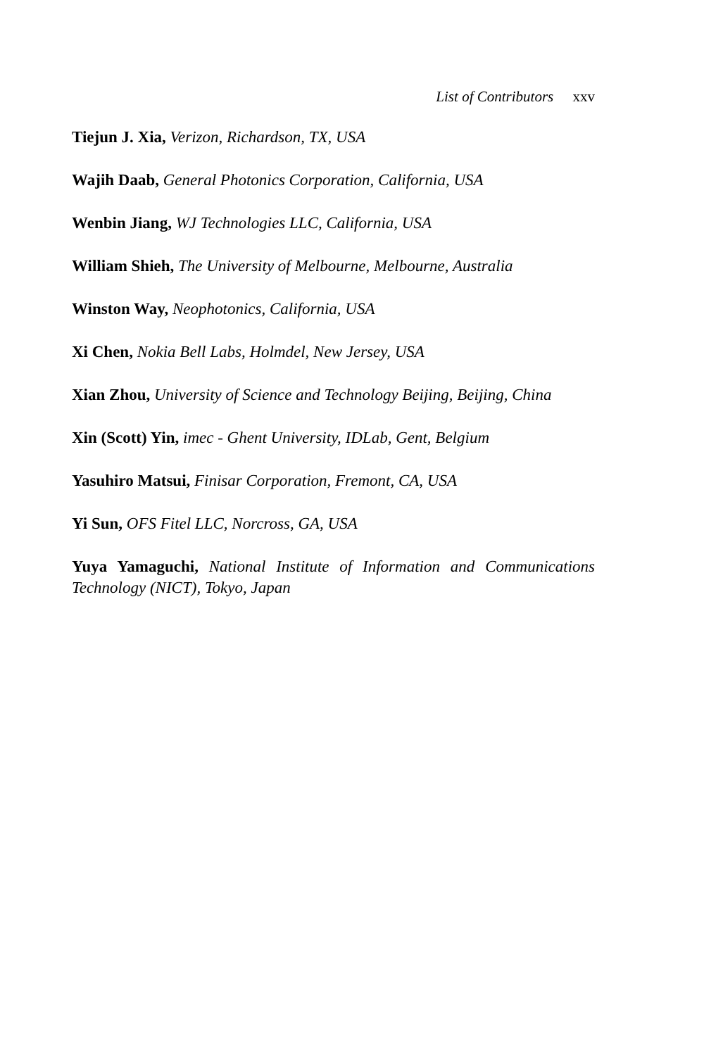List of Contributors xxv
Tiejun J. Xia, Verizon, Richardson, TX, USA
Wajih Daab, General Photonics Corporation, California, USA
Wenbin Jiang, WJ Technologies LLC, California, USA
William Shieh, The University of Melbourne, Melbourne, Australia
Winston Way, Neophotonics, California, USA
Xi Chen, Nokia Bell Labs, Holmdel, New Jersey, USA
Xian Zhou, University of Science and Technology Beijing, Beijing, China
Xin (Scott) Yin, imec - Ghent University, IDLab, Gent, Belgium
Yasuhiro Matsui, Finisar Corporation, Fremont, CA, USA
Yi Sun, OFS Fitel LLC, Norcross, GA, USA
Yuya Yamaguchi, National Institute of Information and Communications Technology (NICT), Tokyo, Japan